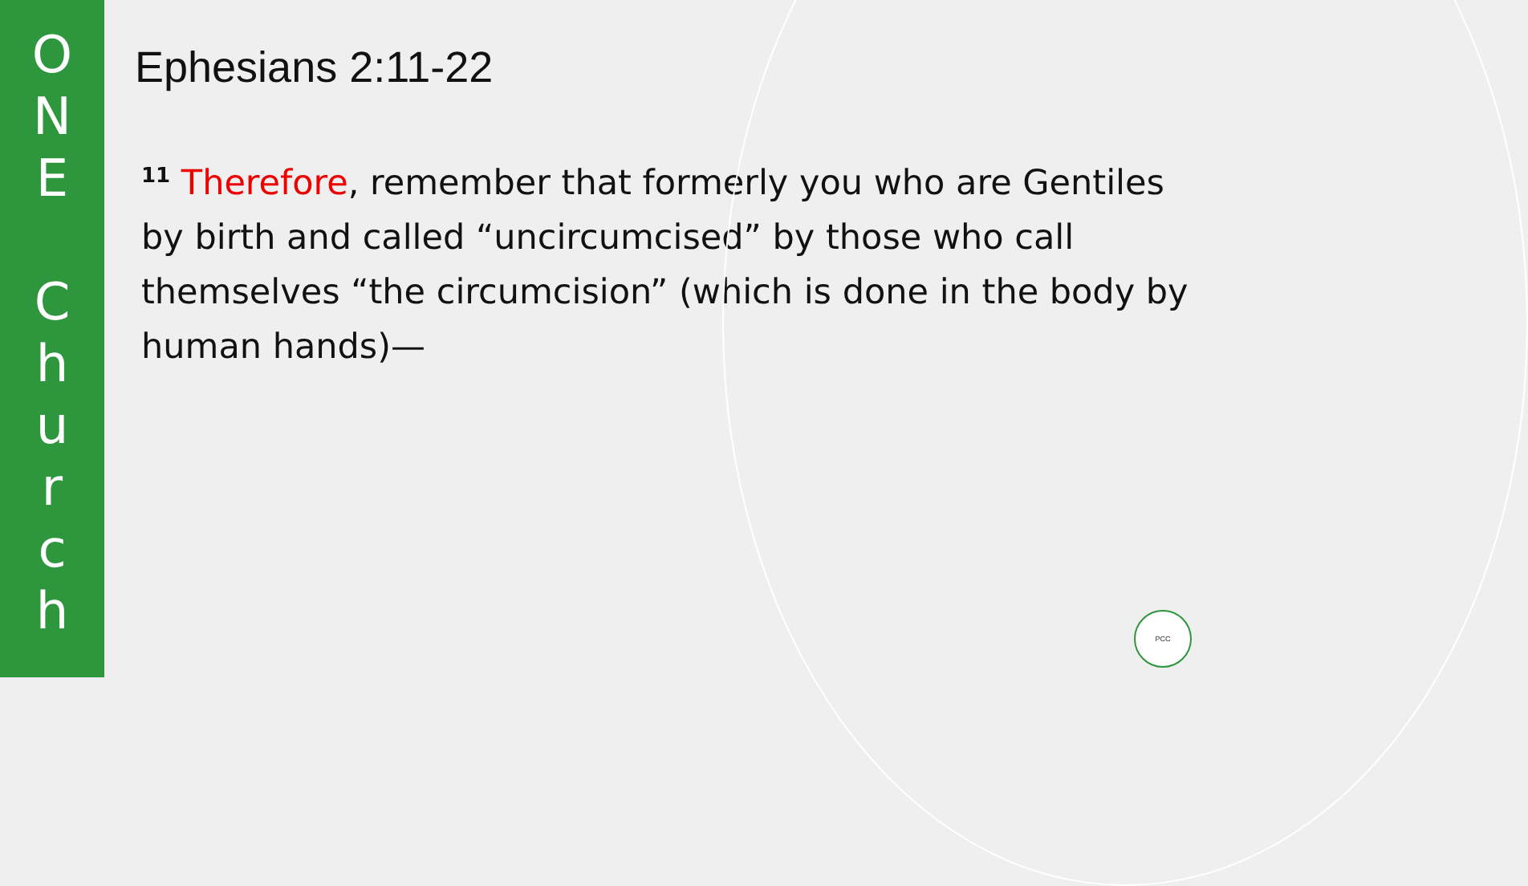O
N
E
C
h
u
r
c
h
Ephesians 2:11-22
<sup>11</sup> Therefore, remember that formerly you who are Gentiles by birth and called “uncircumcised” by those who call themselves “the circumcision” (which is done in the body by human hands)—
PCC